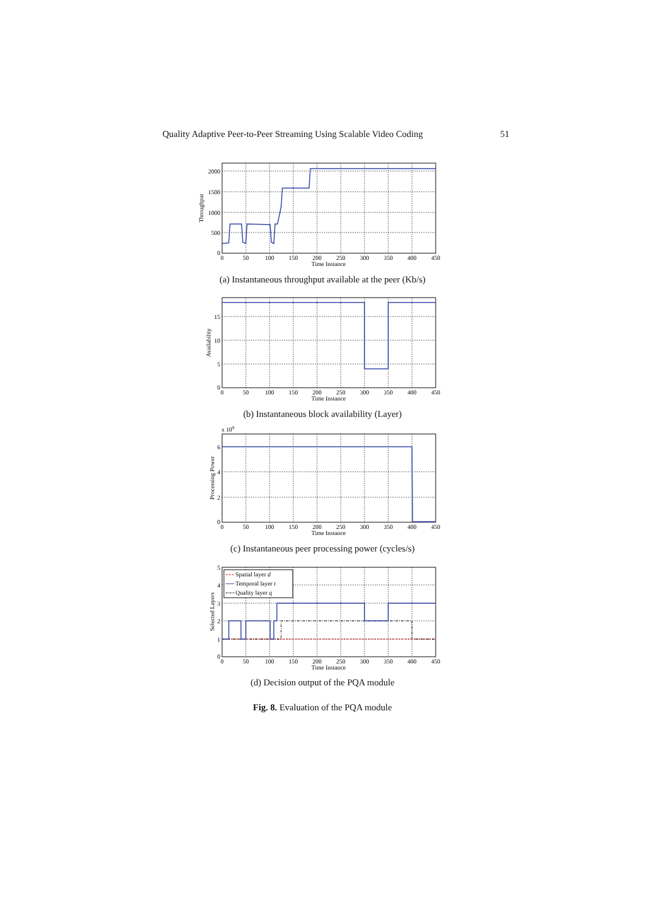Quality Adaptive Peer-to-Peer Streaming Using Scalable Video Coding 51
0
50
100
150
200
250
300
350
400
450
Time Instance
2000
1500
1000
500
0
Throughput
(a) Instantaneous throughput available at the peer (Kb/s)
0
50
100
150
200
250
300
350
400
450
Time Instance
15
10
5
0
Availability
(b) Instantaneous block availability (Layer)
x 109
0
50
100
150
200
250
300
350
400
450
Time Instance
6
4
2
0
Processing Power
(c) Instantaneous peer processing power (cycles/s)
Spatial layer d
Temporal layer t
Quality layer q
0
50
100
150
200
250
300
350
400
450
Time Instance
5
4
3
2
1
0
Selected Layers
(d) Decision output of the PQA module
Fig. 8. Evaluation of the PQA module